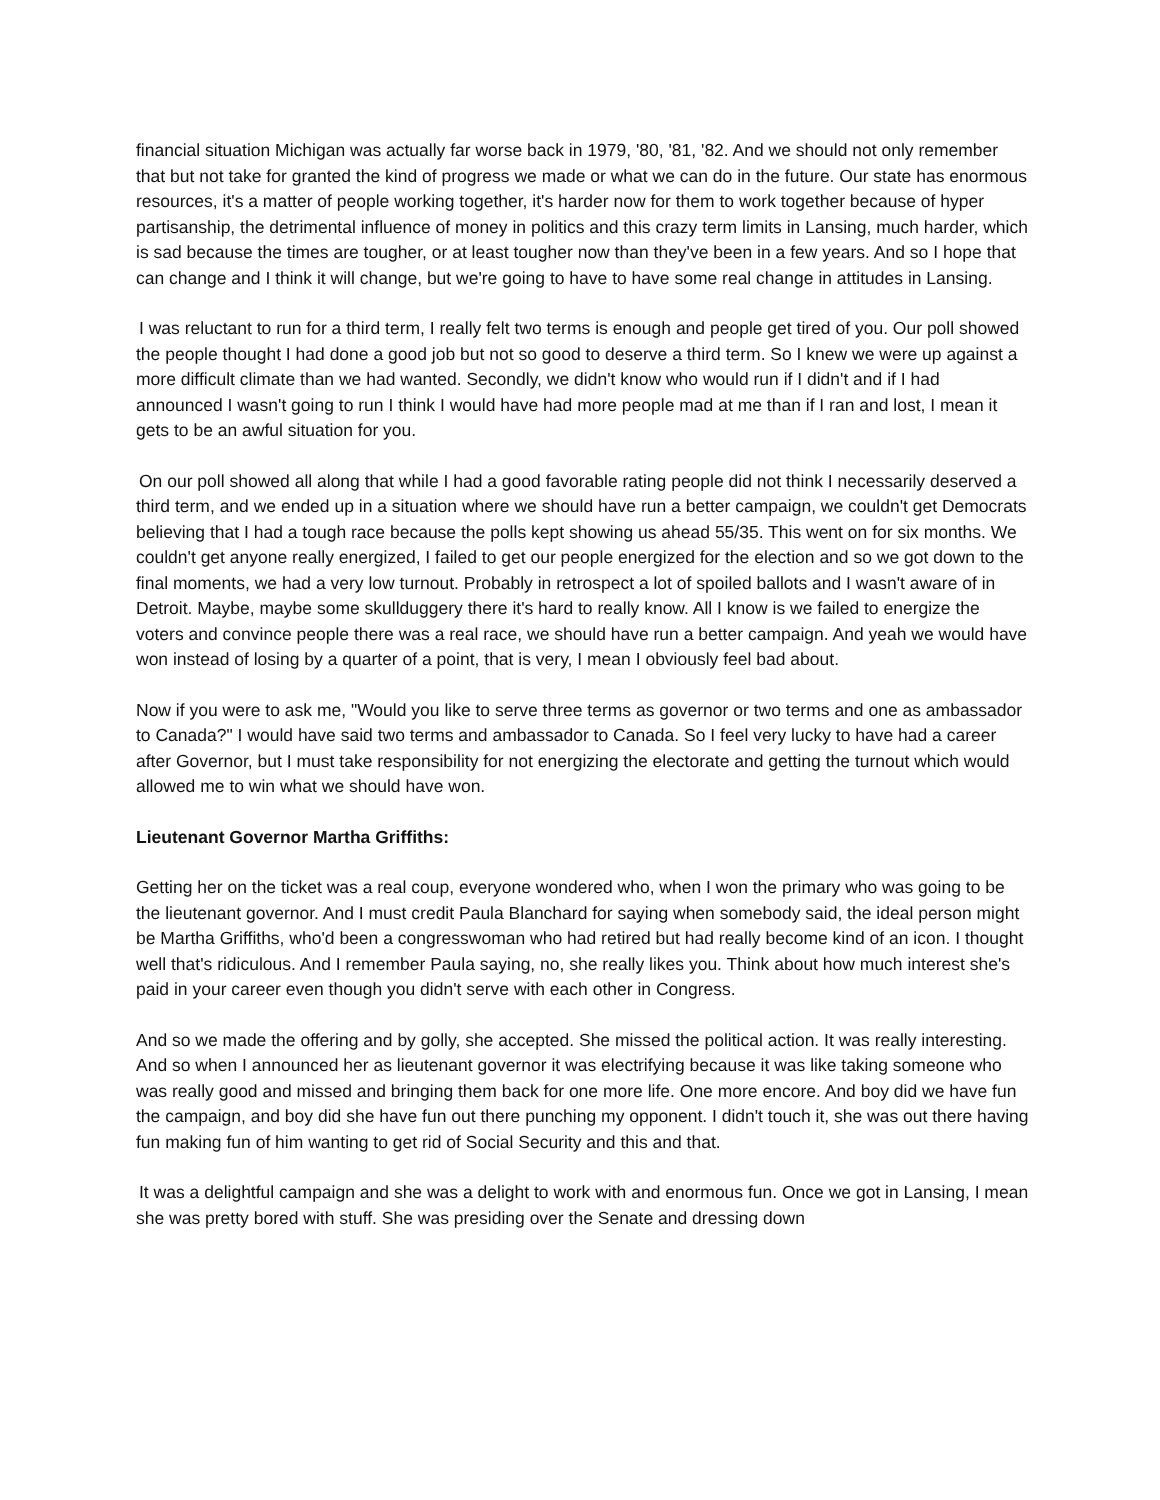financial situation Michigan was actually far worse back in 1979, '80, '81, '82. And we should not only remember that but not take for granted the kind of progress we made or what we can do in the future. Our state has enormous resources, it's a matter of people working together, it's harder now for them to work together because of hyper partisanship, the detrimental influence of money in politics and this crazy term limits in Lansing, much harder, which is sad because the times are tougher, or at least tougher now than they've been in a few years. And so I hope that can change and I think it will change, but we're going to have to have some real change in attitudes in Lansing.
I was reluctant to run for a third term, I really felt two terms is enough and people get tired of you. Our poll showed the people thought I had done a good job but not so good to deserve a third term. So I knew we were up against a more difficult climate than we had wanted. Secondly, we didn't know who would run if I didn't and if I had announced I wasn't going to run I think I would have had more people mad at me than if I ran and lost, I mean it gets to be an awful situation for you.
On our poll showed all along that while I had a good favorable rating people did not think I necessarily deserved a third term, and we ended up in a situation where we should have run a better campaign, we couldn't get Democrats believing that I had a tough race because the polls kept showing us ahead 55/35. This went on for six months. We couldn't get anyone really energized, I failed to get our people energized for the election and so we got down to the final moments, we had a very low turnout. Probably in retrospect a lot of spoiled ballots and I wasn't aware of in Detroit. Maybe, maybe some skullduggery there it's hard to really know. All I know is we failed to energize the voters and convince people there was a real race, we should have run a better campaign. And yeah we would have won instead of losing by a quarter of a point, that is very, I mean I obviously feel bad about.
Now if you were to ask me, "Would you like to serve three terms as governor or two terms and one as ambassador to Canada?" I would have said two terms and ambassador to Canada. So I feel very lucky to have had a career after Governor, but I must take responsibility for not energizing the electorate and getting the turnout which would allowed me to win what we should have won.
Lieutenant Governor Martha Griffiths:
Getting her on the ticket was a real coup, everyone wondered who, when I won the primary who was going to be the lieutenant governor. And I must credit Paula Blanchard for saying when somebody said, the ideal person might be Martha Griffiths, who'd been a congresswoman who had retired but had really become kind of an icon. I thought well that's ridiculous. And I remember Paula saying, no, she really likes you. Think about how much interest she's paid in your career even though you didn't serve with each other in Congress.
And so we made the offering and by golly, she accepted. She missed the political action. It was really interesting. And so when I announced her as lieutenant governor it was electrifying because it was like taking someone who was really good and missed and bringing them back for one more life. One more encore. And boy did we have fun the campaign, and boy did she have fun out there punching my opponent. I didn't touch it, she was out there having fun making fun of him wanting to get rid of Social Security and this and that.
It was a delightful campaign and she was a delight to work with and enormous fun. Once we got in Lansing, I mean she was pretty bored with stuff. She was presiding over the Senate and dressing down